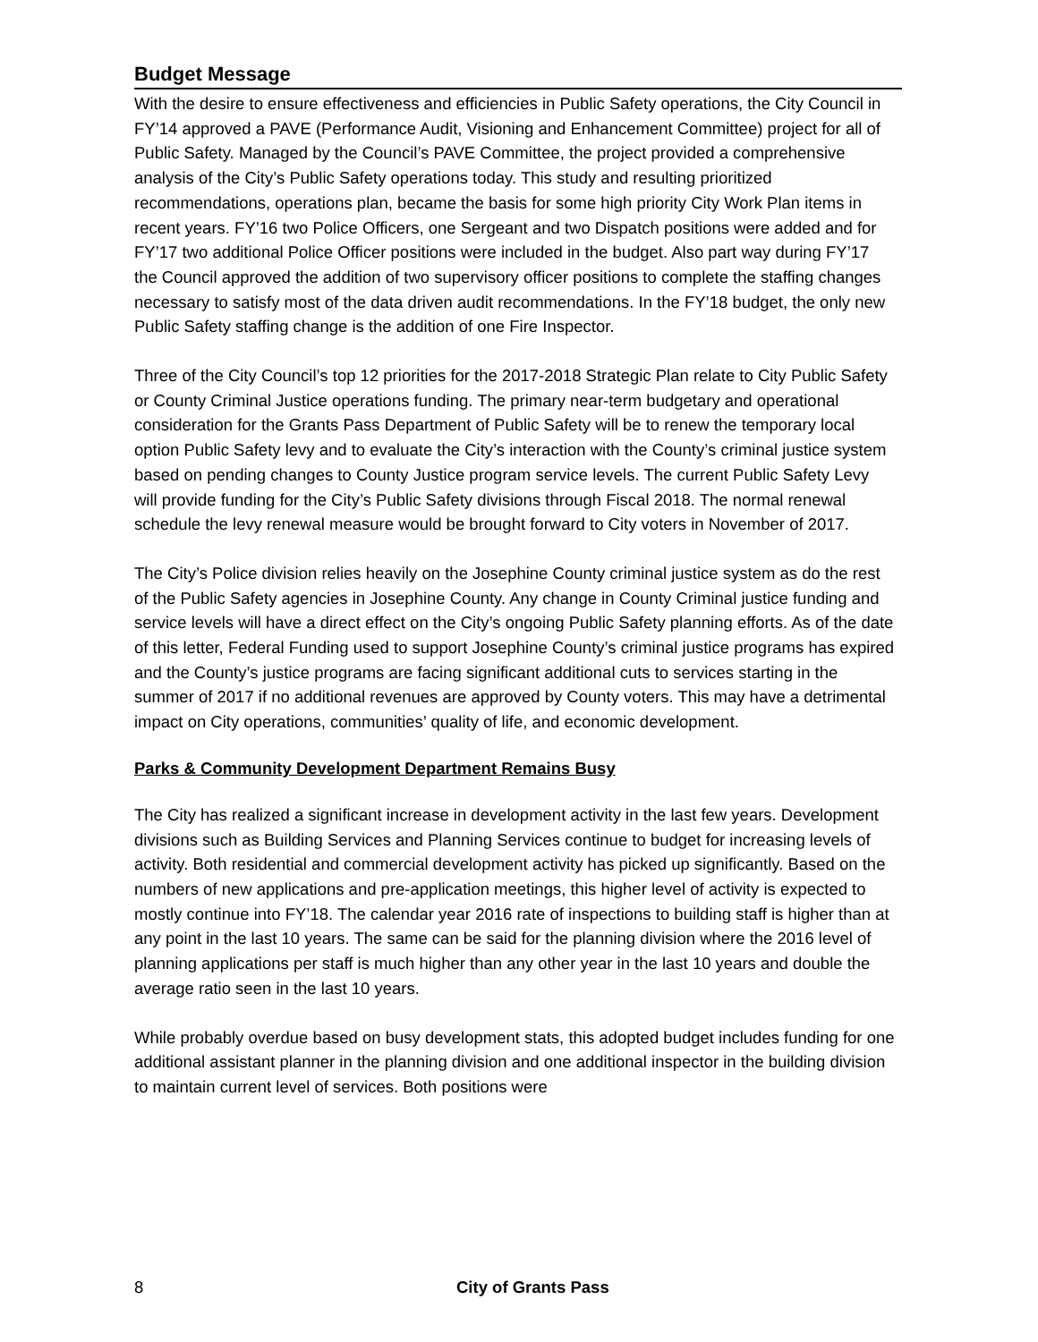Budget Message
With the desire to ensure effectiveness and efficiencies in Public Safety operations, the City Council in FY’14 approved a PAVE (Performance Audit, Visioning and Enhancement Committee) project for all of Public Safety. Managed by the Council’s PAVE Committee, the project provided a comprehensive analysis of the City’s Public Safety operations today. This study and resulting prioritized recommendations, operations plan, became the basis for some high priority City Work Plan items in recent years. FY’16 two Police Officers, one Sergeant and two Dispatch positions were added and for FY’17 two additional Police Officer positions were included in the budget. Also part way during FY’17 the Council approved the addition of two supervisory officer positions to complete the staffing changes necessary to satisfy most of the data driven audit recommendations. In the FY’18 budget, the only new Public Safety staffing change is the addition of one Fire Inspector.
Three of the City Council’s top 12 priorities for the 2017-2018 Strategic Plan relate to City Public Safety or County Criminal Justice operations funding. The primary near-term budgetary and operational consideration for the Grants Pass Department of Public Safety will be to renew the temporary local option Public Safety levy and to evaluate the City’s interaction with the County’s criminal justice system based on pending changes to County Justice program service levels. The current Public Safety Levy will provide funding for the City’s Public Safety divisions through Fiscal 2018. The normal renewal schedule the levy renewal measure would be brought forward to City voters in November of 2017.
The City’s Police division relies heavily on the Josephine County criminal justice system as do the rest of the Public Safety agencies in Josephine County. Any change in County Criminal justice funding and service levels will have a direct effect on the City’s ongoing Public Safety planning efforts. As of the date of this letter, Federal Funding used to support Josephine County’s criminal justice programs has expired and the County’s justice programs are facing significant additional cuts to services starting in the summer of 2017 if no additional revenues are approved by County voters. This may have a detrimental impact on City operations, communities’ quality of life, and economic development.
Parks & Community Development Department Remains Busy
The City has realized a significant increase in development activity in the last few years. Development divisions such as Building Services and Planning Services continue to budget for increasing levels of activity. Both residential and commercial development activity has picked up significantly. Based on the numbers of new applications and pre-application meetings, this higher level of activity is expected to mostly continue into FY’18. The calendar year 2016 rate of inspections to building staff is higher than at any point in the last 10 years. The same can be said for the planning division where the 2016 level of planning applications per staff is much higher than any other year in the last 10 years and double the average ratio seen in the last 10 years.
While probably overdue based on busy development stats, this adopted budget includes funding for one additional assistant planner in the planning division and one additional inspector in the building division to maintain current level of services. Both positions were
8 City of Grants Pass